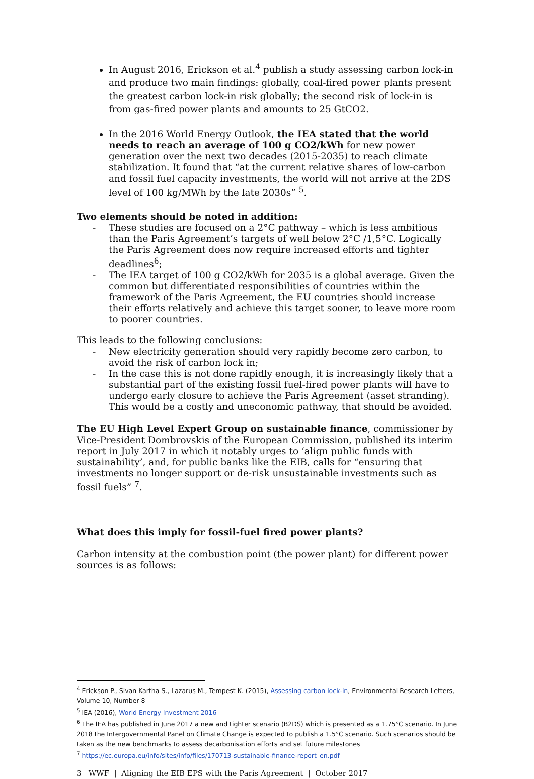In August 2016, Erickson et al.<sup>4</sup> publish a study assessing carbon lock-in and produce two main findings: globally, coal-fired power plants present the greatest carbon lock-in risk globally; the second risk of lock-in is from gas-fired power plants and amounts to 25 GtCO2.
In the 2016 World Energy Outlook, the IEA stated that the world needs to reach an average of 100 g CO2/kWh for new power generation over the next two decades (2015-2035) to reach climate stabilization. It found that “at the current relative shares of low-carbon and fossil fuel capacity investments, the world will not arrive at the 2DS level of 100 kg/MWh by the late 2030s” <sup>5</sup>.
Two elements should be noted in addition:
- These studies are focused on a 2°C pathway – which is less ambitious than the Paris Agreement’s targets of well below 2°C /1,5°C. Logically the Paris Agreement does now require increased efforts and tighter deadlines<sup>6</sup>;
- The IEA target of 100 g CO2/kWh for 2035 is a global average. Given the common but differentiated responsibilities of countries within the framework of the Paris Agreement, the EU countries should increase their efforts relatively and achieve this target sooner, to leave more room to poorer countries.
This leads to the following conclusions:
- New electricity generation should very rapidly become zero carbon, to avoid the risk of carbon lock in;
- In the case this is not done rapidly enough, it is increasingly likely that a substantial part of the existing fossil fuel-fired power plants will have to undergo early closure to achieve the Paris Agreement (asset stranding). This would be a costly and uneconomic pathway, that should be avoided.
The EU High Level Expert Group on sustainable finance, commissioner by Vice-President Dombrovskis of the European Commission, published its interim report in July 2017 in which it notably urges to ‘align public funds with sustainability’, and, for public banks like the EIB, calls for “ensuring that investments no longer support or de-risk unsustainable investments such as fossil fuels” <sup>7</sup>.
What does this imply for fossil-fuel fired power plants?
Carbon intensity at the combustion point (the power plant) for different power sources is as follows:
<sup>4</sup> Erickson P., Sivan Kartha S., Lazarus M., Tempest K. (2015), Assessing carbon lock-in, Environmental Research Letters, Volume 10, Number 8
<sup>5</sup> IEA (2016), World Energy Investment 2016
<sup>6</sup> The IEA has published in June 2017 a new and tighter scenario (B2DS) which is presented as a 1.75°C scenario. In June 2018 the Intergovernmental Panel on Climate Change is expected to publish a 1.5°C scenario. Such scenarios should be taken as the new benchmarks to assess decarbonisation efforts and set future milestones
<sup>7</sup> https://ec.europa.eu/info/sites/info/files/170713-sustainable-finance-report_en.pdf
3 WWF | Aligning the EIB EPS with the Paris Agreement | October 2017